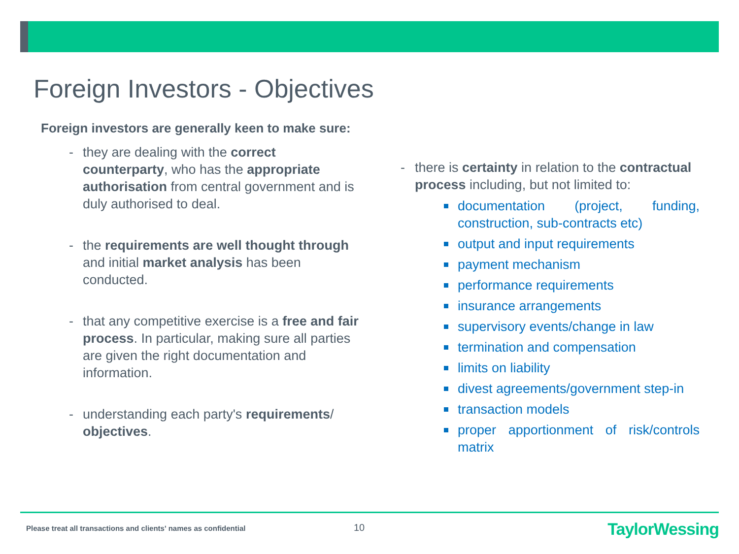Foreign Investors - Objectives
Foreign investors are generally keen to make sure:
- they are dealing with the correct counterparty, who has the appropriate authorisation from central government and is duly authorised to deal.
- the requirements are well thought through and initial market analysis has been conducted.
- that any competitive exercise is a free and fair process. In particular, making sure all parties are given the right documentation and information.
- understanding each party's requirements/ objectives.
- there is certainty in relation to the contractual process including, but not limited to:
documentation (project, funding, construction, sub-contracts etc)
output and input requirements
payment mechanism
performance requirements
insurance arrangements
supervisory events/change in law
termination and compensation
limits on liability
divest agreements/government step-in
transaction models
proper apportionment of risk/controls matrix
Please treat all transactions and clients' names as confidential
10 TaylorWessing